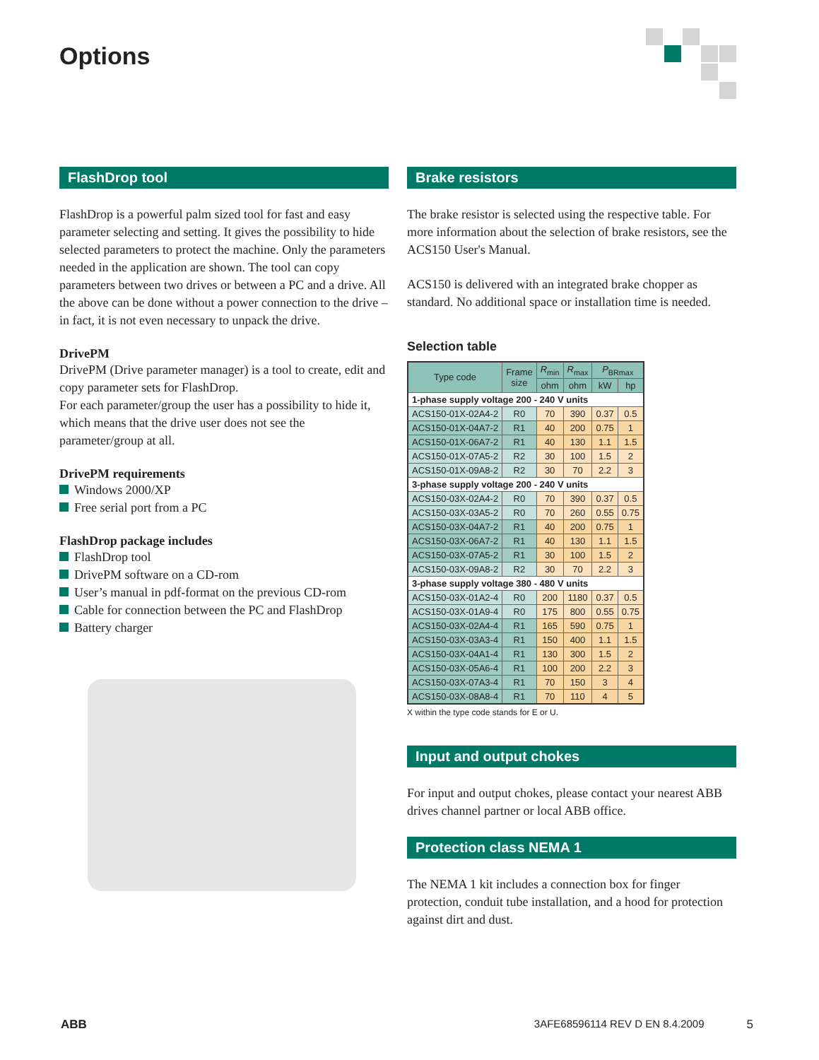Options
FlashDrop tool
FlashDrop is a powerful palm sized tool for fast and easy parameter selecting and setting. It gives the possibility to hide selected parameters to protect the machine. Only the parameters needed in the application are shown. The tool can copy parameters between two drives or between a PC and a drive. All the above can be done without a power connection to the drive – in fact, it is not even necessary to unpack the drive.
DrivePM
DrivePM (Drive parameter manager) is a tool to create, edit and copy parameter sets for FlashDrop.
For each parameter/group the user has a possibility to hide it, which means that the drive user does not see the parameter/group at all.
DrivePM requirements
Windows 2000/XP
Free serial port from a PC
FlashDrop package includes
FlashDrop tool
DrivePM software on a CD-rom
User’s manual in pdf-format on the previous CD-rom
Cable for connection between the PC and FlashDrop
Battery charger
Brake resistors
The brake resistor is selected using the respective table. For more information about the selection of brake resistors, see the ACS150 User's Manual.
ACS150 is delivered with an integrated brake chopper as standard. No additional space or installation time is needed.
Selection table
| Type code | Frame size | R<sub>min</sub> | R<sub>max</sub> | P<sub>BRmax</sub> | |
| --- | --- | --- | --- | --- | --- |
| | | ohm | ohm | kW | hp |
| 1-phase supply voltage 200 - 240 V units | | | | | |
| ACS150-01X-02A4-2 | R0 | 70 | 390 | 0.37 | 0.5 |
| ACS150-01X-04A7-2 | R1 | 40 | 200 | 0.75 | 1 |
| ACS150-01X-06A7-2 | R1 | 40 | 130 | 1.1 | 1.5 |
| ACS150-01X-07A5-2 | R2 | 30 | 100 | 1.5 | 2 |
| ACS150-01X-09A8-2 | R2 | 30 | 70 | 2.2 | 3 |
| 3-phase supply voltage 200 - 240 V units | | | | | |
| ACS150-03X-02A4-2 | R0 | 70 | 390 | 0.37 | 0.5 |
| ACS150-03X-03A5-2 | R0 | 70 | 260 | 0.55 | 0.75 |
| ACS150-03X-04A7-2 | R1 | 40 | 200 | 0.75 | 1 |
| ACS150-03X-06A7-2 | R1 | 40 | 130 | 1.1 | 1.5 |
| ACS150-03X-07A5-2 | R1 | 30 | 100 | 1.5 | 2 |
| ACS150-03X-09A8-2 | R2 | 30 | 70 | 2.2 | 3 |
| 3-phase supply voltage 380 - 480 V units | | | | | |
| ACS150-03X-01A2-4 | R0 | 200 | 1180 | 0.37 | 0.5 |
| ACS150-03X-01A9-4 | R0 | 175 | 800 | 0.55 | 0.75 |
| ACS150-03X-02A4-4 | R1 | 165 | 590 | 0.75 | 1 |
| ACS150-03X-03A3-4 | R1 | 150 | 400 | 1.1 | 1.5 |
| ACS150-03X-04A1-4 | R1 | 130 | 300 | 1.5 | 2 |
| ACS150-03X-05A6-4 | R1 | 100 | 200 | 2.2 | 3 |
| ACS150-03X-07A3-4 | R1 | 70 | 150 | 3 | 4 |
| ACS150-03X-08A8-4 | R1 | 70 | 110 | 4 | 5 |
X within the type code stands for E or U.
Input and output chokes
For input and output chokes, please contact your nearest ABB drives channel partner or local ABB office.
Protection class NEMA 1
The NEMA 1 kit includes a connection box for finger protection, conduit tube installation, and a hood for protection against dirt and dust.
ABB 3AFE68596114 REV D EN 8.4.2009 5